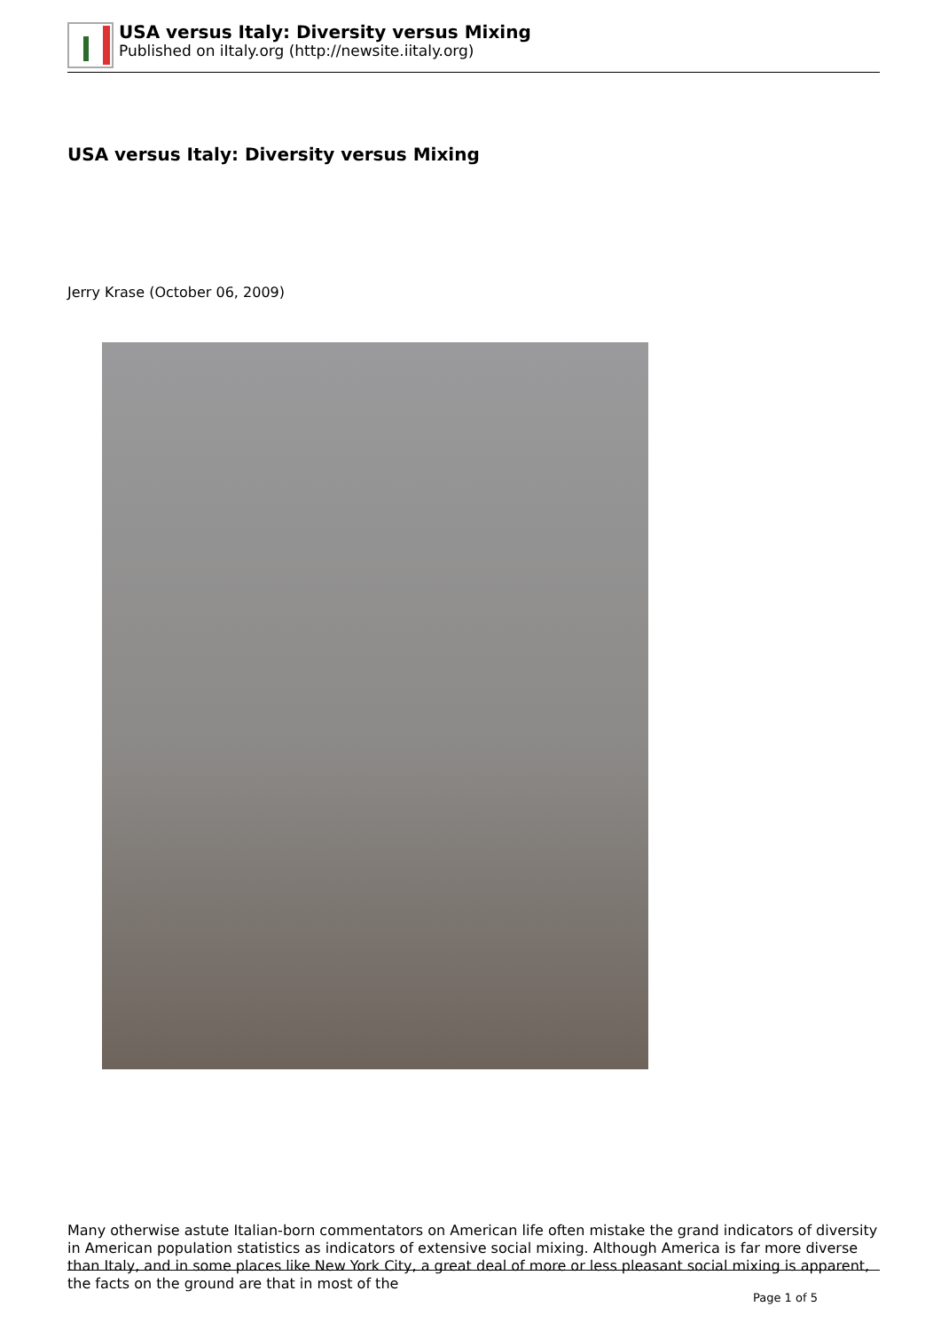USA versus Italy: Diversity versus Mixing
Published on iItaly.org (http://newsite.iitaly.org)
USA versus Italy: Diversity versus Mixing
Jerry Krase (October 06, 2009)
Many otherwise astute Italian-born commentators on American life often mistake the grand indicators of diversity in American population statistics as indicators of extensive social mixing. Although America is far more diverse than Italy, and in some places like New York City, a great deal of more or less pleasant social mixing is apparent, the facts on the ground are that in most of the
Page 1 of 5